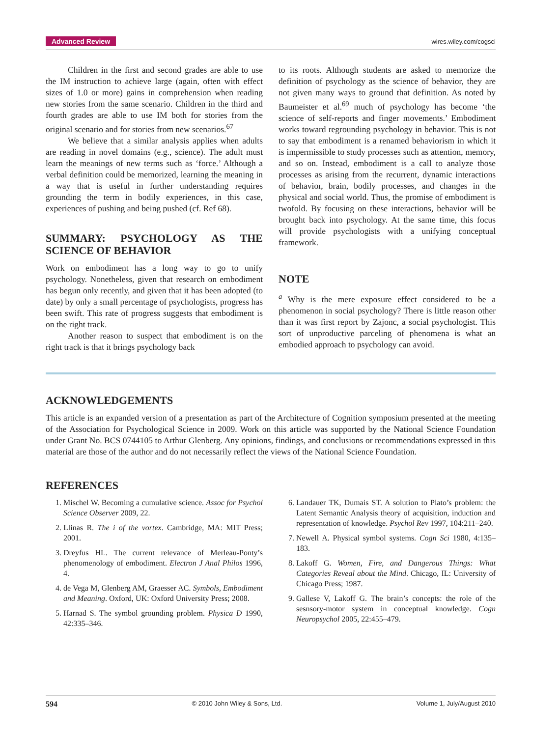Advanced Review wires.wiley.com/cogsci
Children in the first and second grades are able to use the IM instruction to achieve large (again, often with effect sizes of 1.0 or more) gains in comprehension when reading new stories from the same scenario. Children in the third and fourth grades are able to use IM both for stories from the original scenario and for stories from new scenarios.<sup>67</sup>
We believe that a similar analysis applies when adults are reading in novel domains (e.g., science). The adult must learn the meanings of new terms such as ‘force.’ Although a verbal definition could be memorized, learning the meaning in a way that is useful in further understanding requires grounding the term in bodily experiences, in this case, experiences of pushing and being pushed (cf. Ref 68).
SUMMARY: PSYCHOLOGY AS THE SCIENCE OF BEHAVIOR
Work on embodiment has a long way to go to unify psychology. Nonetheless, given that research on embodiment has begun only recently, and given that it has been adopted (to date) by only a small percentage of psychologists, progress has been swift. This rate of progress suggests that embodiment is on the right track.
Another reason to suspect that embodiment is on the right track is that it brings psychology back
to its roots. Although students are asked to memorize the definition of psychology as the science of behavior, they are not given many ways to ground that definition. As noted by Baumeister et al.<sup>69</sup> much of psychology has become ‘the science of self-reports and finger movements.’ Embodiment works toward regrounding psychology in behavior. This is not to say that embodiment is a renamed behaviorism in which it is impermissible to study processes such as attention, memory, and so on. Instead, embodiment is a call to analyze those processes as arising from the recurrent, dynamic interactions of behavior, brain, bodily processes, and changes in the physical and social world. Thus, the promise of embodiment is twofold. By focusing on these interactions, behavior will be brought back into psychology. At the same time, this focus will provide psychologists with a unifying conceptual framework.
NOTE
<sup>a</sup> Why is the mere exposure effect considered to be a phenomenon in social psychology? There is little reason other than it was first report by Zajonc, a social psychologist. This sort of unproductive parceling of phenomena is what an embodied approach to psychology can avoid.
ACKNOWLEDGEMENTS
This article is an expanded version of a presentation as part of the Architecture of Cognition symposium presented at the meeting of the Association for Psychological Science in 2009. Work on this article was supported by the National Science Foundation under Grant No. BCS 0744105 to Arthur Glenberg. Any opinions, findings, and conclusions or recommendations expressed in this material are those of the author and do not necessarily reflect the views of the National Science Foundation.
REFERENCES
1. Mischel W. Becoming a cumulative science. Assoc for Psychol Science Observer 2009, 22.
2. Llinas R. The i of the vortex. Cambridge, MA: MIT Press; 2001.
3. Dreyfus HL. The current relevance of Merleau-Ponty’s phenomenology of embodiment. Electron J Anal Philos 1996, 4.
4. de Vega M, Glenberg AM, Graesser AC. Symbols, Embodiment and Meaning. Oxford, UK: Oxford University Press; 2008.
5. Harnad S. The symbol grounding problem. Physica D 1990, 42:335–346.
6. Landauer TK, Dumais ST. A solution to Plato’s problem: the Latent Semantic Analysis theory of acquisition, induction and representation of knowledge. Psychol Rev 1997, 104:211–240.
7. Newell A. Physical symbol systems. Cogn Sci 1980, 4:135–183.
8. Lakoff G. Women, Fire, and Dangerous Things: What Categories Reveal about the Mind. Chicago, IL: University of Chicago Press; 1987.
9. Gallese V, Lakoff G. The brain’s concepts: the role of the sesnsory-motor system in conceptual knowledge. Cogn Neuropsychol 2005, 22:455–479.
594 © 2010 John Wiley & Sons, Ltd. Volume 1, July/August 2010